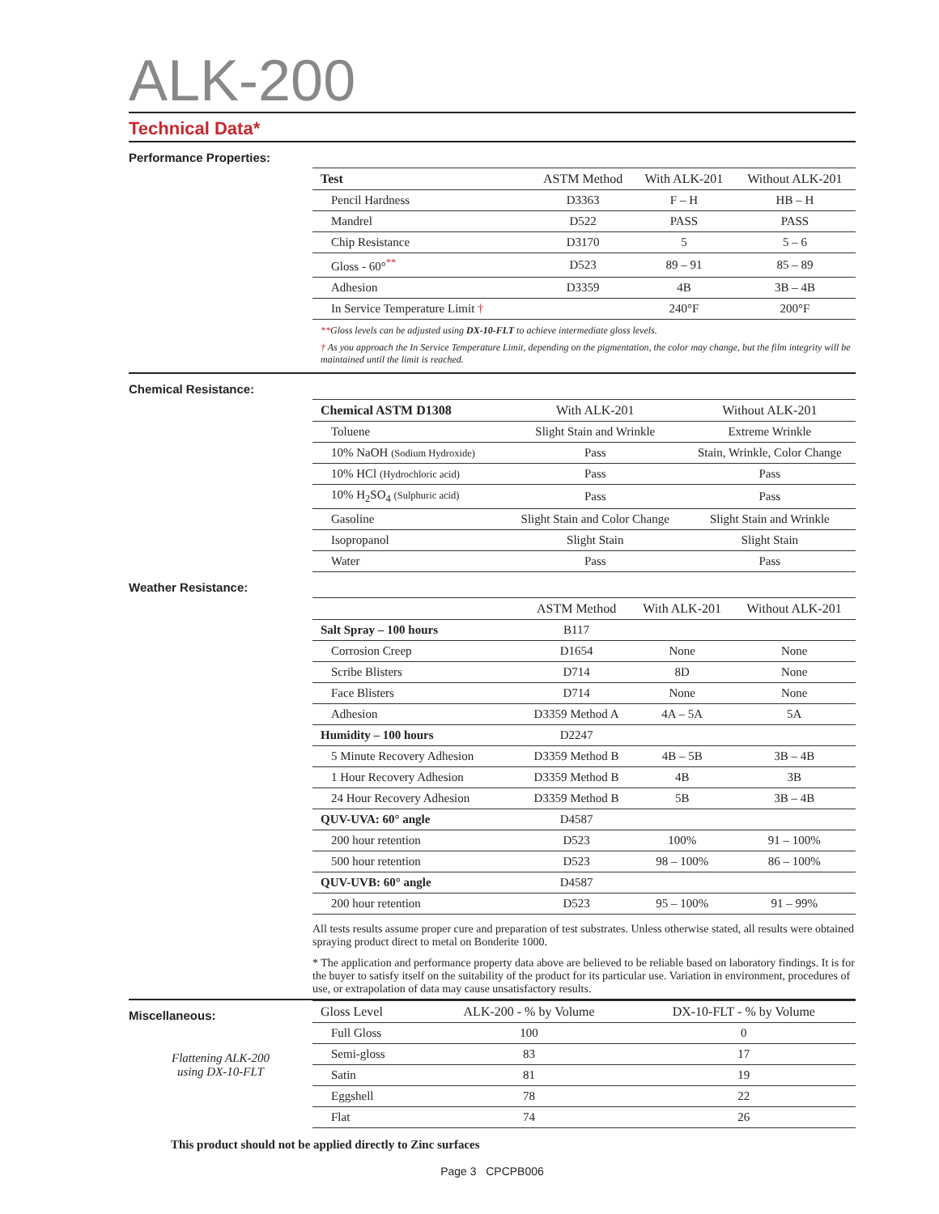ALK-200
Technical Data*
Performance Properties:
| Test | ASTM Method | With ALK-201 | Without ALK-201 |
| --- | --- | --- | --- |
| Pencil Hardness | D3363 | F – H | HB – H |
| Mandrel | D522 | PASS | PASS |
| Chip Resistance | D3170 | 5 | 5 – 6 |
| Gloss - 60°<sup>**</sup> | D523 | 89 – 91 | 85 – 89 |
| Adhesion | D3359 | 4B | 3B – 4B |
| In Service Temperature Limit † | | 240°F | 200°F |
**Gloss levels can be adjusted using DX-10-FLT to achieve intermediate gloss levels.
† As you approach the In Service Temperature Limit, depending on the pigmentation, the color may change, but the film integrity will be maintained until the limit is reached.
Chemical Resistance:
| Chemical ASTM D1308 | With ALK-201 | Without ALK-201 |
| --- | --- | --- |
| Toluene | Slight Stain and Wrinkle | Extreme Wrinkle |
| 10% NaOH (Sodium Hydroxide) | Pass | Stain, Wrinkle, Color Change |
| 10% HCl (Hydrochloric acid) | Pass | Pass |
| 10% H<sub>2</sub>SO<sub>4</sub> (Sulphuric acid) | Pass | Pass |
| Gasoline | Slight Stain and Color Change | Slight Stain and Wrinkle |
| Isopropanol | Slight Stain | Slight Stain |
| Water | Pass | Pass |
Weather Resistance:
| | ASTM Method | With ALK-201 | Without ALK-201 |
| --- | --- | --- | --- |
| Salt Spray – 100 hours | B117 | | |
| Corrosion Creep | D1654 | None | None |
| Scribe Blisters | D714 | 8D | None |
| Face Blisters | D714 | None | None |
| Adhesion | D3359 Method A | 4A – 5A | 5A |
| Humidity – 100 hours | D2247 | | |
| 5 Minute Recovery Adhesion | D3359 Method B | 4B – 5B | 3B – 4B |
| 1 Hour Recovery Adhesion | D3359 Method B | 4B | 3B |
| 24 Hour Recovery Adhesion | D3359 Method B | 5B | 3B – 4B |
| QUV-UVA: 60° angle | D4587 | | |
| 200 hour retention | D523 | 100% | 91 – 100% |
| 500 hour retention | D523 | 98 – 100% | 86 – 100% |
| QUV-UVB: 60° angle | D4587 | | |
| 200 hour retention | D523 | 95 – 100% | 91 – 99% |
All tests results assume proper cure and preparation of test substrates. Unless otherwise stated, all results were obtained spraying product direct to metal on Bonderite 1000.
* The application and performance property data above are believed to be reliable based on laboratory findings. It is for the buyer to satisfy itself on the suitability of the product for its particular use. Variation in environment, procedures of use, or extrapolation of data may cause unsatisfactory results.
Miscellaneous:
Flattening ALK-200
using DX-10-FLT
| Gloss Level | ALK-200 - % by Volume | DX-10-FLT - % by Volume |
| --- | --- | --- |
| Full Gloss | 100 | 0 |
| Semi-gloss | 83 | 17 |
| Satin | 81 | 19 |
| Eggshell | 78 | 22 |
| Flat | 74 | 26 |
This product should not be applied directly to Zinc surfaces
Page 3 CPCPB006